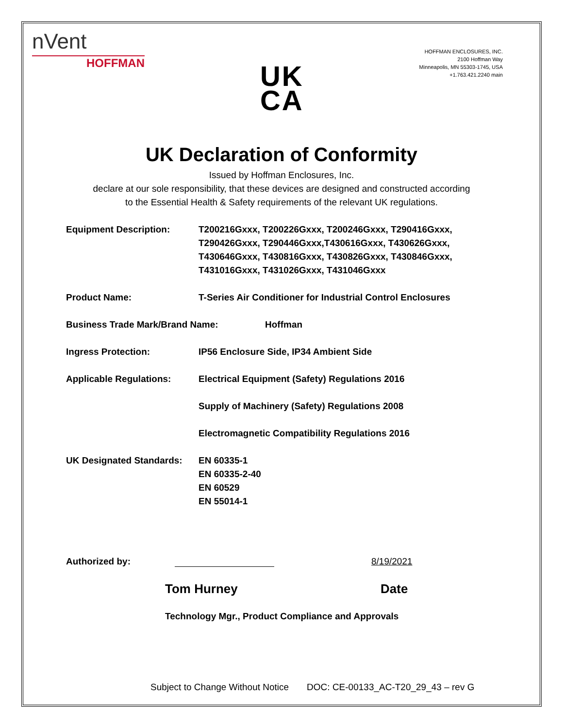nVent
HOFFMAN
UK
CA
HOFFMAN ENCLOSURES, INC.
2100 Hoffman Way
Minneapolis, MN 55303-1745, USA
+1.763.421.2240 main
UK Declaration of Conformity
Issued by Hoffman Enclosures, Inc.
declare at our sole responsibility, that these devices are designed and constructed according
to the Essential Health & Safety requirements of the relevant UK regulations.
Equipment Description: T200216Gxxx, T200226Gxxx, T200246Gxxx, T290416Gxxx, T290426Gxxx, T290446Gxxx,T430616Gxxx, T430626Gxxx, T430646Gxxx, T430816Gxxx, T430826Gxxx, T430846Gxxx, T431016Gxxx, T431026Gxxx, T431046Gxxx
Product Name: T-Series Air Conditioner for Industrial Control Enclosures
Business Trade Mark/Brand Name: Hoffman
Ingress Protection: IP56 Enclosure Side, IP34 Ambient Side
Applicable Regulations: Electrical Equipment (Safety) Regulations 2016
Supply of Machinery (Safety) Regulations 2008
Electromagnetic Compatibility Regulations 2016
UK Designated Standards:
EN 60335-1
EN 60335-2-40
EN 60529
EN 55014-1
Authorized by:
8/19/2021
Tom Hurney Date
Technology Mgr., Product Compliance and Approvals
Subject to Change Without Notice DOC: CE-00133_AC-T20_29_43 – rev G